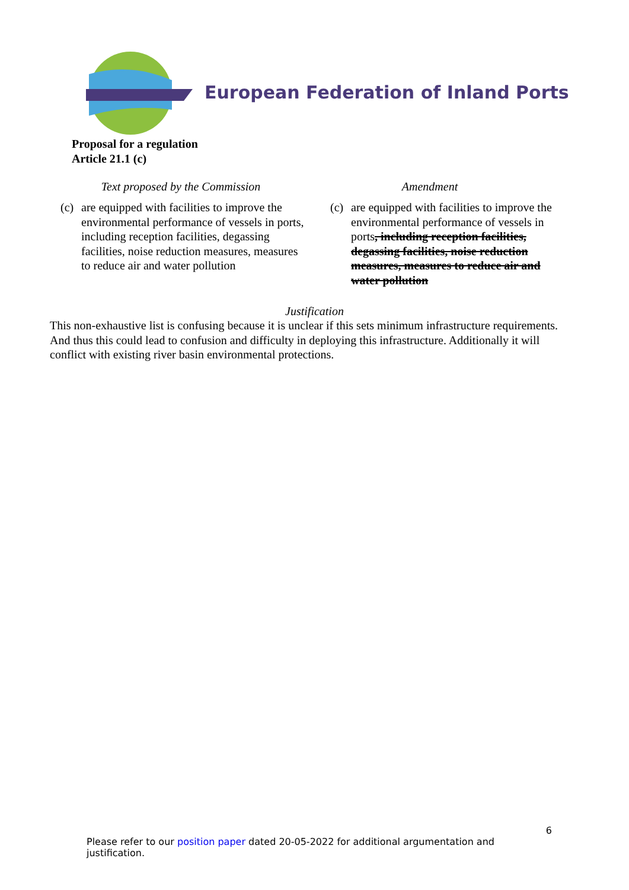European Federation of Inland Ports
Proposal for a regulation
Article 21.1 (c)
| Text proposed by the Commission | Amendment |
| --- | --- |
| (c) are equipped with facilities to improve the environmental performance of vessels in ports, including reception facilities, degassing facilities, noise reduction measures, measures to reduce air and water pollution | (c) are equipped with facilities to improve the environmental performance of vessels in ports , including reception facilities, degassing facilities, noise reduction measures, measures to reduce air and water pollution |
Justification
This non-exhaustive list is confusing because it is unclear if this sets minimum infrastructure requirements. And thus this could lead to confusion and difficulty in deploying this infrastructure. Additionally it will conflict with existing river basin environmental protections.
6
Please refer to our position paper dated 20-05-2022 for additional argumentation and justification.